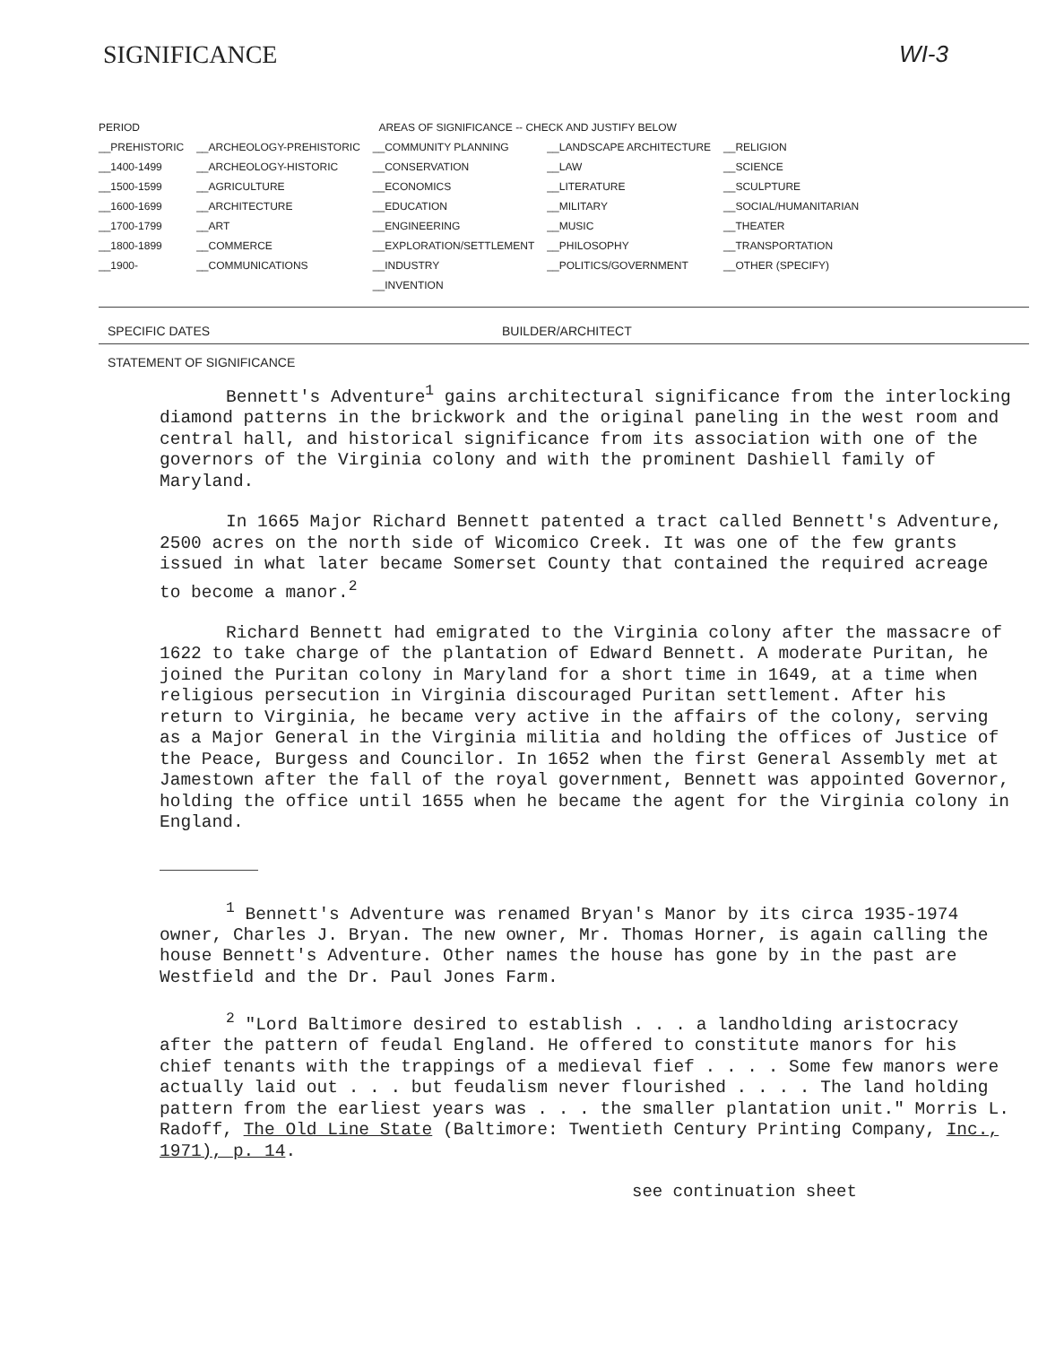SIGNIFICANCE WI-3
| PERIOD | AREAS OF SIGNIFICANCE -- CHECK AND JUSTIFY BELOW | | | |
| --- | --- | --- | --- | --- |
| __PREHISTORIC | __ARCHEOLOGY-PREHISTORIC | __COMMUNITY PLANNING | __LANDSCAPE ARCHITECTURE | __RELIGION |
| __1400-1499 | __ARCHEOLOGY-HISTORIC | __CONSERVATION | __LAW | __SCIENCE |
| __1500-1599 | __AGRICULTURE | __ECONOMICS | __LITERATURE | __SCULPTURE |
| __1600-1699 | __ARCHITECTURE | __EDUCATION | __MILITARY | __SOCIAL/HUMANITARIAN |
| __1700-1799 | __ART | __ENGINEERING | __MUSIC | __THEATER |
| __1800-1899 | __COMMERCE | __EXPLORATION/SETTLEMENT | __PHILOSOPHY | __TRANSPORTATION |
| __1900- | __COMMUNICATIONS | __INDUSTRY | __POLITICS/GOVERNMENT | __OTHER (SPECIFY) |
| | | __INVENTION | | |
SPECIFIC DATES BUILDER/ARCHITECT
STATEMENT OF SIGNIFICANCE
Bennett's Adventure<sup>1</sup> gains architectural significance from the interlocking diamond patterns in the brickwork and the original paneling in the west room and central hall, and historical significance from its association with one of the governors of the Virginia colony and with the prominent Dashiell family of Maryland.
In 1665 Major Richard Bennett patented a tract called Bennett's Adventure, 2500 acres on the north side of Wicomico Creek. It was one of the few grants issued in what later became Somerset County that contained the required acreage to become a manor.<sup>2</sup>
Richard Bennett had emigrated to the Virginia colony after the massacre of 1622 to take charge of the plantation of Edward Bennett. A moderate Puritan, he joined the Puritan colony in Maryland for a short time in 1649, at a time when religious persecution in Virginia discouraged Puritan settlement. After his return to Virginia, he became very active in the affairs of the colony, serving as a Major General in the Virginia militia and holding the offices of Justice of the Peace, Burgess and Councilor. In 1652 when the first General Assembly met at Jamestown after the fall of the royal government, Bennett was appointed Governor, holding the office until 1655 when he became the agent for the Virginia colony in England.
<sup>1</sup> Bennett's Adventure was renamed Bryan's Manor by its circa 1935-1974 owner, Charles J. Bryan. The new owner, Mr. Thomas Horner, is again calling the house Bennett's Adventure. Other names the house has gone by in the past are Westfield and the Dr. Paul Jones Farm.
<sup>2</sup> "Lord Baltimore desired to establish . . . a landholding aristocracy after the pattern of feudal England. He offered to constitute manors for his chief tenants with the trappings of a medieval fief . . . . Some few manors were actually laid out . . . but feudalism never flourished . . . . The land holding pattern from the earliest years was . . . the smaller plantation unit." Morris L. Radoff, The Old Line State (Baltimore: Twentieth Century Printing Company, Inc., 1971), p. 14.
see continuation sheet